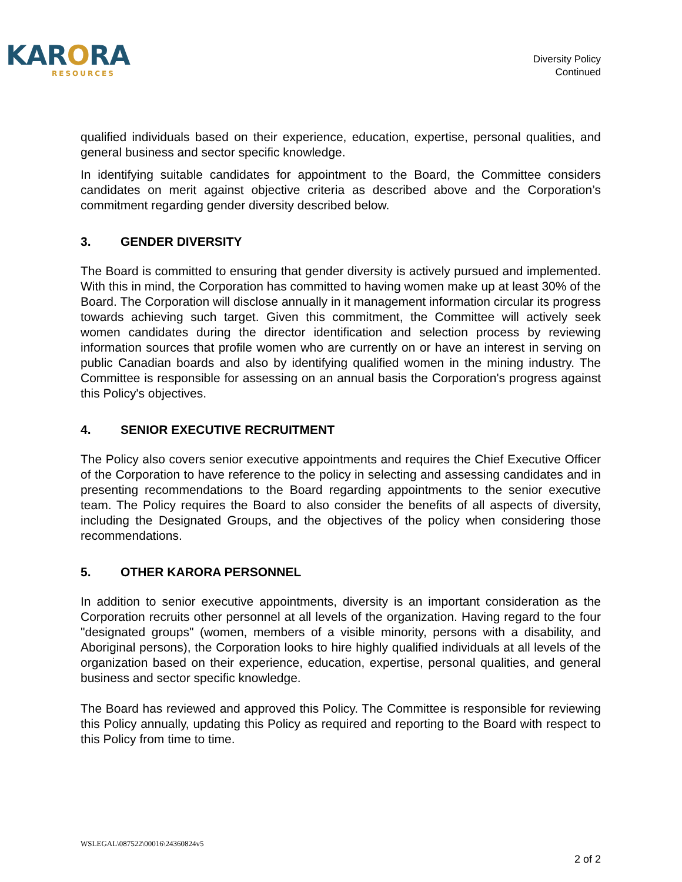KARORA
RESOURCES
Diversity Policy
Continued
qualified individuals based on their experience, education, expertise, personal qualities, and general business and sector specific knowledge.
In identifying suitable candidates for appointment to the Board, the Committee considers candidates on merit against objective criteria as described above and the Corporation’s commitment regarding gender diversity described below.
3. GENDER DIVERSITY
The Board is committed to ensuring that gender diversity is actively pursued and implemented. With this in mind, the Corporation has committed to having women make up at least 30% of the Board. The Corporation will disclose annually in it management information circular its progress towards achieving such target. Given this commitment, the Committee will actively seek women candidates during the director identification and selection process by reviewing information sources that profile women who are currently on or have an interest in serving on public Canadian boards and also by identifying qualified women in the mining industry. The Committee is responsible for assessing on an annual basis the Corporation's progress against this Policy's objectives.
4. SENIOR EXECUTIVE RECRUITMENT
The Policy also covers senior executive appointments and requires the Chief Executive Officer of the Corporation to have reference to the policy in selecting and assessing candidates and in presenting recommendations to the Board regarding appointments to the senior executive team. The Policy requires the Board to also consider the benefits of all aspects of diversity, including the Designated Groups, and the objectives of the policy when considering those recommendations.
5. OTHER KARORA PERSONNEL
In addition to senior executive appointments, diversity is an important consideration as the Corporation recruits other personnel at all levels of the organization. Having regard to the four "designated groups" (women, members of a visible minority, persons with a disability, and Aboriginal persons), the Corporation looks to hire highly qualified individuals at all levels of the organization based on their experience, education, expertise, personal qualities, and general business and sector specific knowledge.
The Board has reviewed and approved this Policy. The Committee is responsible for reviewing this Policy annually, updating this Policy as required and reporting to the Board with respect to this Policy from time to time.
WSLEGAL\087522\00016\24360824v5
2 of 2